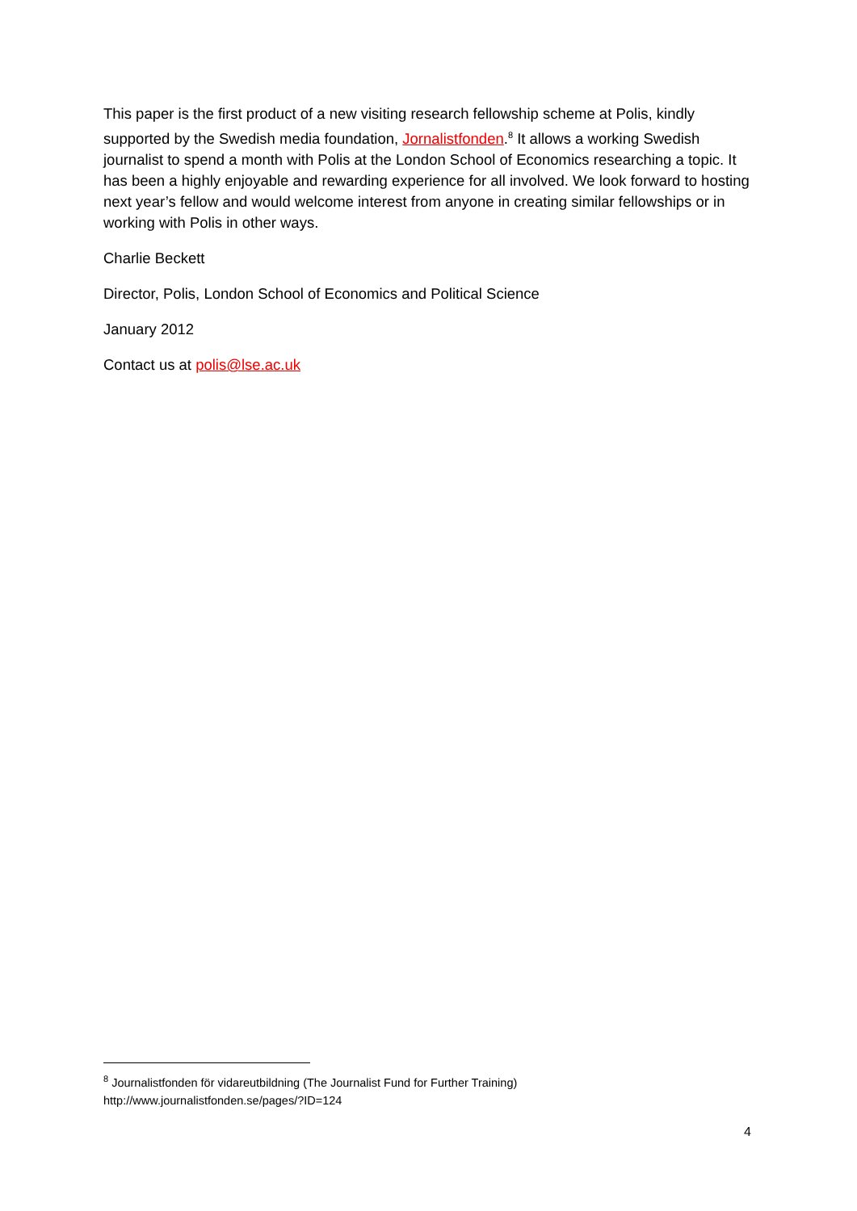This paper is the first product of a new visiting research fellowship scheme at Polis, kindly supported by the Swedish media foundation, Jornalistfonden.<sup>8</sup> It allows a working Swedish journalist to spend a month with Polis at the London School of Economics researching a topic. It has been a highly enjoyable and rewarding experience for all involved. We look forward to hosting next year’s fellow and would welcome interest from anyone in creating similar fellowships or in working with Polis in other ways.
Charlie Beckett
Director, Polis, London School of Economics and Political Science
January 2012
Contact us at polis@lse.ac.uk
<sup>8</sup> Journalistfonden för vidareutbildning (The Journalist Fund for Further Training)
http://www.journalistfonden.se/pages/?ID=124
4